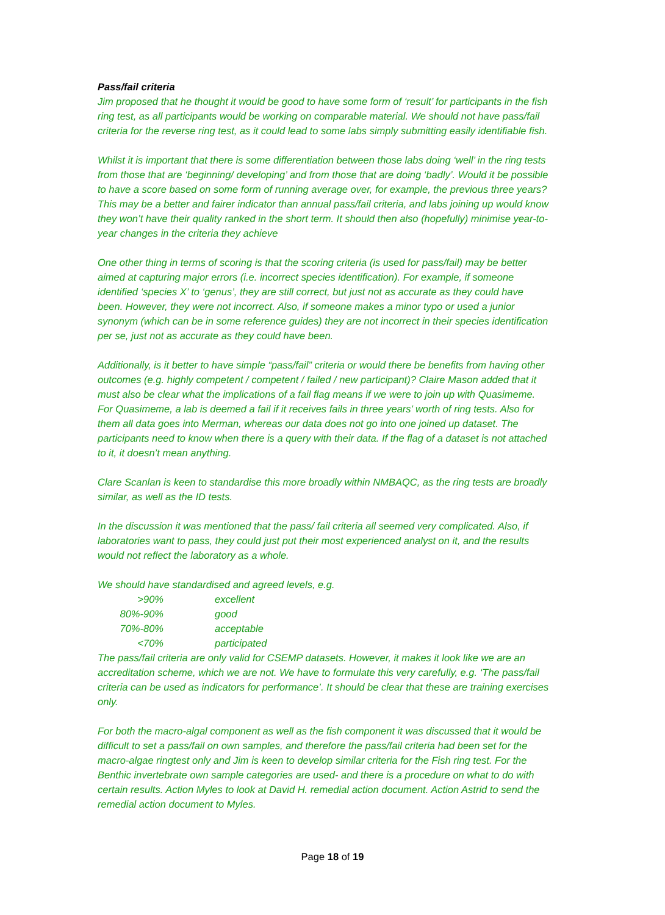Pass/fail criteria
Jim proposed that he thought it would be good to have some form of ‘result’ for participants in the fish ring test, as all participants would be working on comparable material. We should not have pass/fail criteria for the reverse ring test, as it could lead to some labs simply submitting easily identifiable fish.
Whilst it is important that there is some differentiation between those labs doing ‘well’ in the ring tests from those that are ‘beginning/ developing’ and from those that are doing ‘badly’. Would it be possible to have a score based on some form of running average over, for example, the previous three years? This may be a better and fairer indicator than annual pass/fail criteria, and labs joining up would know they won’t have their quality ranked in the short term. It should then also (hopefully) minimise year-to-year changes in the criteria they achieve
One other thing in terms of scoring is that the scoring criteria (is used for pass/fail) may be better aimed at capturing major errors (i.e. incorrect species identification). For example, if someone identified ‘species X’ to ‘genus’, they are still correct, but just not as accurate as they could have been. However, they were not incorrect. Also, if someone makes a minor typo or used a junior synonym (which can be in some reference guides) they are not incorrect in their species identification per se, just not as accurate as they could have been.
Additionally, is it better to have simple “pass/fail” criteria or would there be benefits from having other outcomes (e.g. highly competent / competent / failed / new participant)? Claire Mason added that it must also be clear what the implications of a fail flag means if we were to join up with Quasimeme. For Quasimeme, a lab is deemed a fail if it receives fails in three years’ worth of ring tests. Also for them all data goes into Merman, whereas our data does not go into one joined up dataset. The participants need to know when there is a query with their data. If the flag of a dataset is not attached to it, it doesn’t mean anything.
Clare Scanlan is keen to standardise this more broadly within NMBAQC, as the ring tests are broadly similar, as well as the ID tests.
In the discussion it was mentioned that the pass/ fail criteria all seemed very complicated. Also, if laboratories want to pass, they could just put their most experienced analyst on it, and the results would not reflect the laboratory as a whole.
We should have standardised and agreed levels, e.g.
| >90% | excellent |
| 80%-90% | good |
| 70%-80% | acceptable |
| <70% | participated |
The pass/fail criteria are only valid for CSEMP datasets. However, it makes it look like we are an accreditation scheme, which we are not. We have to formulate this very carefully, e.g. ‘The pass/fail criteria can be used as indicators for performance’. It should be clear that these are training exercises only.
For both the macro-algal component as well as the fish component it was discussed that it would be difficult to set a pass/fail on own samples, and therefore the pass/fail criteria had been set for the macro-algae ringtest only and Jim is keen to develop similar criteria for the Fish ring test. For the Benthic invertebrate own sample categories are used- and there is a procedure on what to do with certain results. Action Myles to look at David H. remedial action document. Action Astrid to send the remedial action document to Myles.
Page 18 of 19